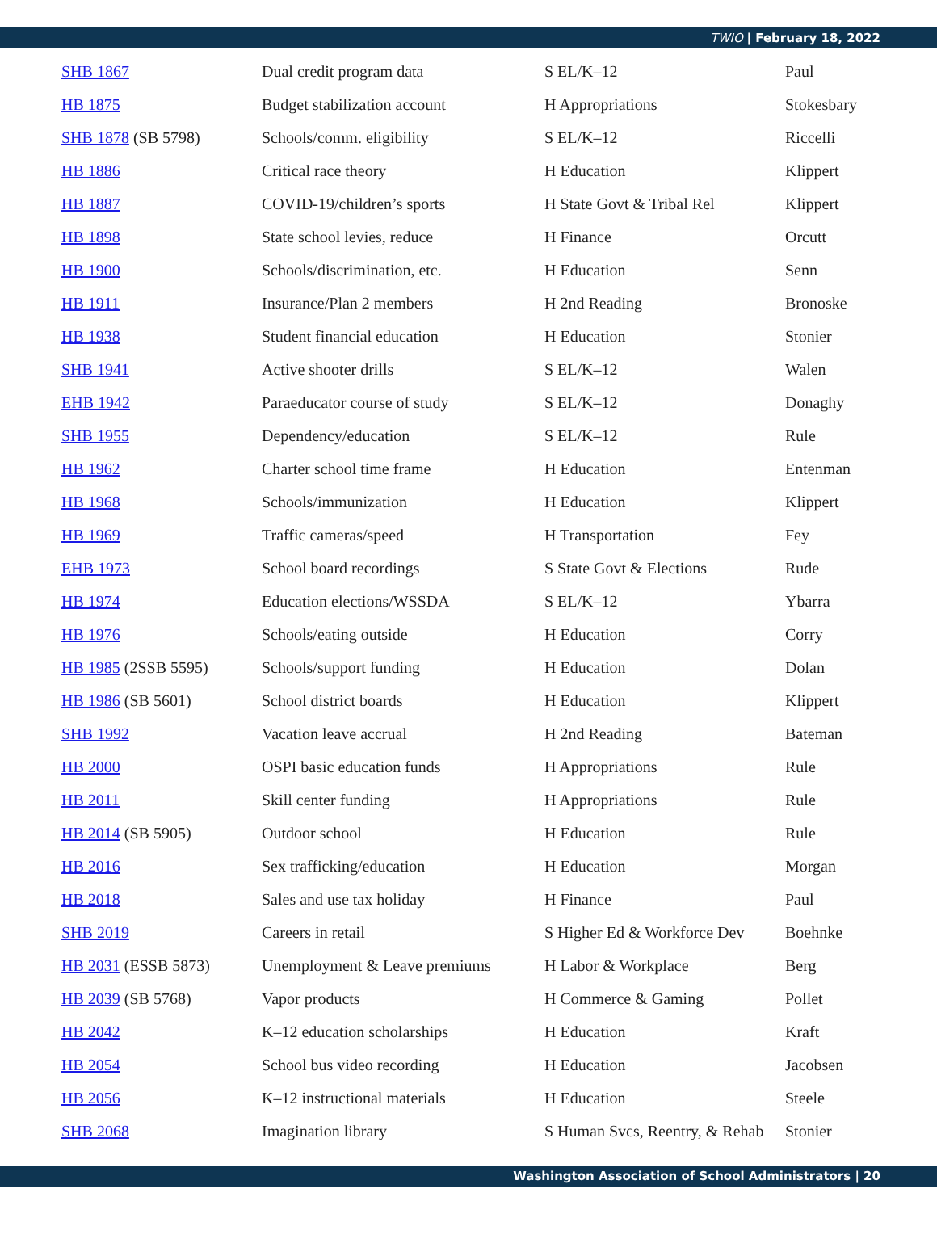TWIO | February 18, 2022
| SHB 1867 | Dual credit program data | S EL/K–12 | Paul |
| HB 1875 | Budget stabilization account | H Appropriations | Stokesbary |
| SHB 1878 (SB 5798) | Schools/comm. eligibility | S EL/K–12 | Riccelli |
| HB 1886 | Critical race theory | H Education | Klippert |
| HB 1887 | COVID-19/children’s sports | H State Govt & Tribal Rel | Klippert |
| HB 1898 | State school levies, reduce | H Finance | Orcutt |
| HB 1900 | Schools/discrimination, etc. | H Education | Senn |
| HB 1911 | Insurance/Plan 2 members | H 2nd Reading | Bronoske |
| HB 1938 | Student financial education | H Education | Stonier |
| SHB 1941 | Active shooter drills | S EL/K–12 | Walen |
| EHB 1942 | Paraeducator course of study | S EL/K–12 | Donaghy |
| SHB 1955 | Dependency/education | S EL/K–12 | Rule |
| HB 1962 | Charter school time frame | H Education | Entenman |
| HB 1968 | Schools/immunization | H Education | Klippert |
| HB 1969 | Traffic cameras/speed | H Transportation | Fey |
| EHB 1973 | School board recordings | S State Govt & Elections | Rude |
| HB 1974 | Education elections/WSSDA | S EL/K–12 | Ybarra |
| HB 1976 | Schools/eating outside | H Education | Corry |
| HB 1985 (2SSB 5595) | Schools/support funding | H Education | Dolan |
| HB 1986 (SB 5601) | School district boards | H Education | Klippert |
| SHB 1992 | Vacation leave accrual | H 2nd Reading | Bateman |
| HB 2000 | OSPI basic education funds | H Appropriations | Rule |
| HB 2011 | Skill center funding | H Appropriations | Rule |
| HB 2014 (SB 5905) | Outdoor school | H Education | Rule |
| HB 2016 | Sex trafficking/education | H Education | Morgan |
| HB 2018 | Sales and use tax holiday | H Finance | Paul |
| SHB 2019 | Careers in retail | S Higher Ed & Workforce Dev | Boehnke |
| HB 2031 (ESSB 5873) | Unemployment & Leave premiums | H Labor & Workplace | Berg |
| HB 2039 (SB 5768) | Vapor products | H Commerce & Gaming | Pollet |
| HB 2042 | K–12 education scholarships | H Education | Kraft |
| HB 2054 | School bus video recording | H Education | Jacobsen |
| HB 2056 | K–12 instructional materials | H Education | Steele |
| SHB 2068 | Imagination library | S Human Svcs, Reentry, & Rehab | Stonier |
Washington Association of School Administrators | 20